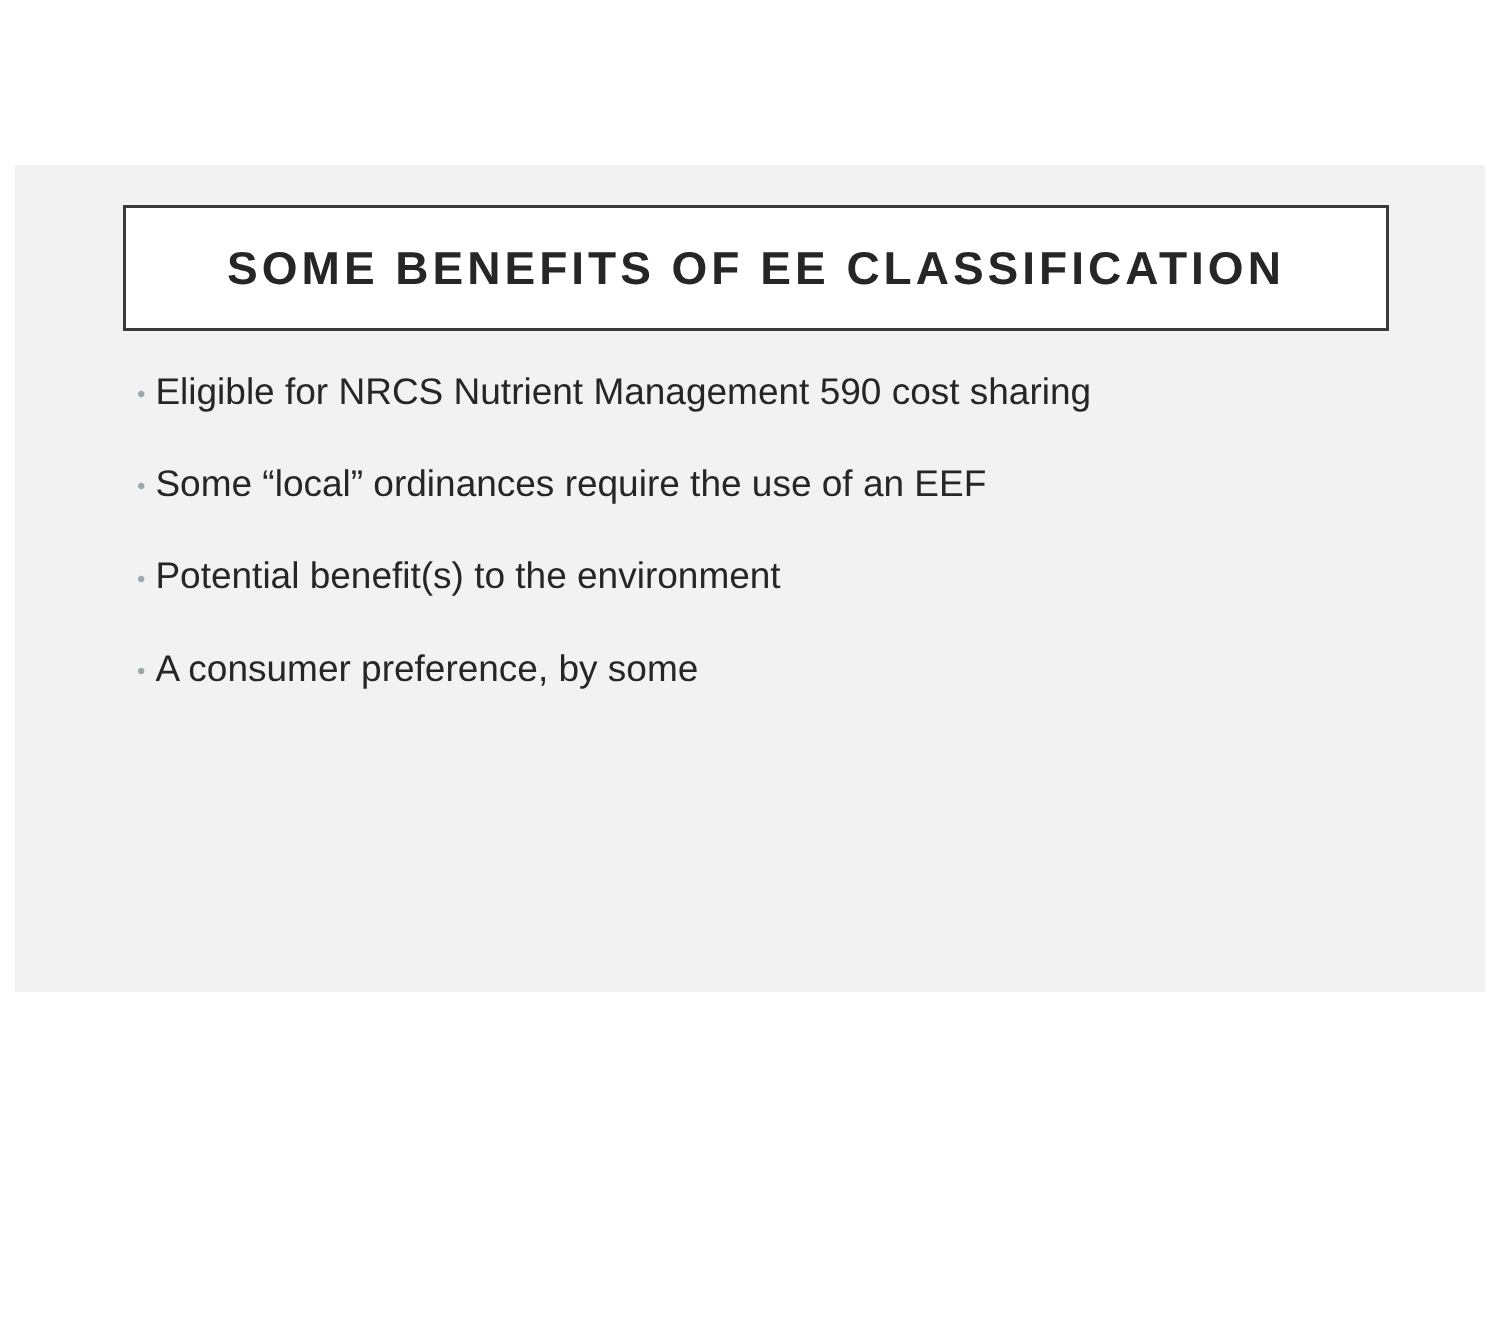SOME BENEFITS OF EE CLASSIFICATION
• Eligible for NRCS Nutrient Management 590 cost sharing
• Some “local” ordinances require the use of an EEF
• Potential benefit(s) to the environment
• A consumer preference, by some